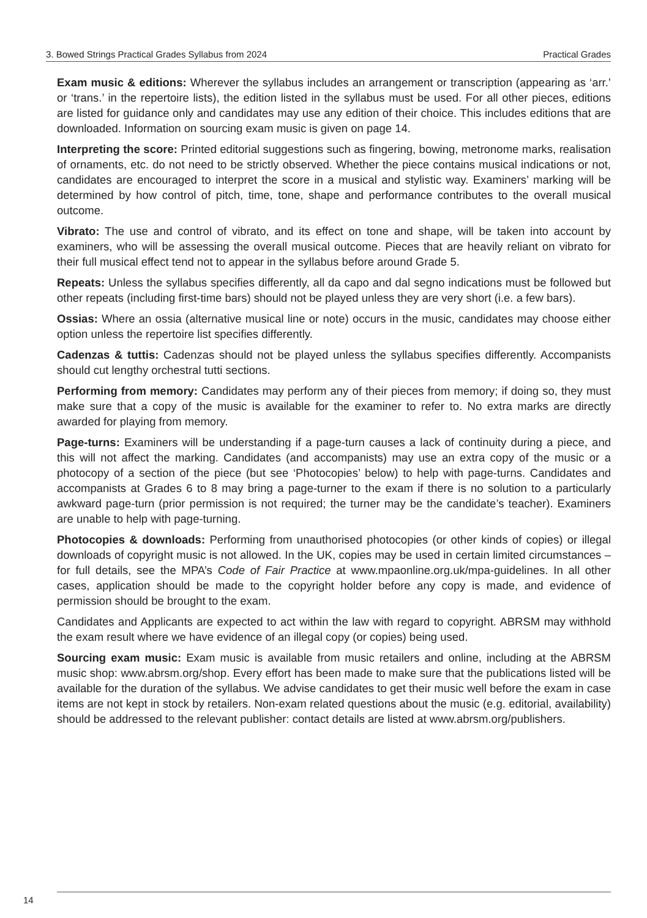3. Bowed Strings Practical Grades Syllabus from 2024 Practical Grades
Exam music & editions: Wherever the syllabus includes an arrangement or transcription (appearing as ‘arr.’ or ‘trans.’ in the repertoire lists), the edition listed in the syllabus must be used. For all other pieces, editions are listed for guidance only and candidates may use any edition of their choice. This includes editions that are downloaded. Information on sourcing exam music is given on page 14.
Interpreting the score: Printed editorial suggestions such as fingering, bowing, metronome marks, realisation of ornaments, etc. do not need to be strictly observed. Whether the piece contains musical indications or not, candidates are encouraged to interpret the score in a musical and stylistic way. Examiners’ marking will be determined by how control of pitch, time, tone, shape and performance contributes to the overall musical outcome.
Vibrato: The use and control of vibrato, and its effect on tone and shape, will be taken into account by examiners, who will be assessing the overall musical outcome. Pieces that are heavily reliant on vibrato for their full musical effect tend not to appear in the syllabus before around Grade 5.
Repeats: Unless the syllabus specifies differently, all da capo and dal segno indications must be followed but other repeats (including first-time bars) should not be played unless they are very short (i.e. a few bars).
Ossias: Where an ossia (alternative musical line or note) occurs in the music, candidates may choose either option unless the repertoire list specifies differently.
Cadenzas & tuttis: Cadenzas should not be played unless the syllabus specifies differently. Accompanists should cut lengthy orchestral tutti sections.
Performing from memory: Candidates may perform any of their pieces from memory; if doing so, they must make sure that a copy of the music is available for the examiner to refer to. No extra marks are directly awarded for playing from memory.
Page-turns: Examiners will be understanding if a page-turn causes a lack of continuity during a piece, and this will not affect the marking. Candidates (and accompanists) may use an extra copy of the music or a photocopy of a section of the piece (but see ‘Photocopies’ below) to help with page-turns. Candidates and accompanists at Grades 6 to 8 may bring a page-turner to the exam if there is no solution to a particularly awkward page-turn (prior permission is not required; the turner may be the candidate’s teacher). Examiners are unable to help with page-turning.
Photocopies & downloads: Performing from unauthorised photocopies (or other kinds of copies) or illegal downloads of copyright music is not allowed. In the UK, copies may be used in certain limited circumstances – for full details, see the MPA’s Code of Fair Practice at www.mpaonline.org.uk/mpa-guidelines. In all other cases, application should be made to the copyright holder before any copy is made, and evidence of permission should be brought to the exam.
Candidates and Applicants are expected to act within the law with regard to copyright. ABRSM may withhold the exam result where we have evidence of an illegal copy (or copies) being used.
Sourcing exam music: Exam music is available from music retailers and online, including at the ABRSM music shop: www.abrsm.org/shop. Every effort has been made to make sure that the publications listed will be available for the duration of the syllabus. We advise candidates to get their music well before the exam in case items are not kept in stock by retailers. Non-exam related questions about the music (e.g. editorial, availability) should be addressed to the relevant publisher: contact details are listed at www.abrsm.org/publishers.
14